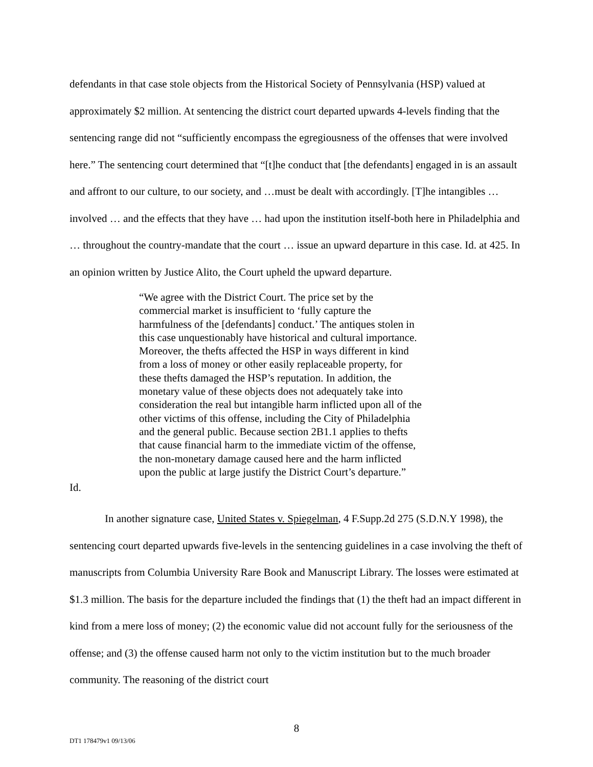defendants in that case stole objects from the Historical Society of Pennsylvania (HSP) valued at approximately $2 million. At sentencing the district court departed upwards 4-levels finding that the sentencing range did not “sufficiently encompass the egregiousness of the offenses that were involved here.” The sentencing court determined that “[t]he conduct that [the defendants] engaged in is an assault and affront to our culture, to our society, and …must be dealt with accordingly. [T]he intangibles … involved … and the effects that they have … had upon the institution itself-both here in Philadelphia and … throughout the country-mandate that the court … issue an upward departure in this case. Id. at 425. In an opinion written by Justice Alito, the Court upheld the upward departure.
“We agree with the District Court. The price set by the commercial market is insufficient to ‘fully capture the harmfulness of the [defendants] conduct.’ The antiques stolen in this case unquestionably have historical and cultural importance. Moreover, the thefts affected the HSP in ways different in kind from a loss of money or other easily replaceable property, for these thefts damaged the HSP’s reputation. In addition, the monetary value of these objects does not adequately take into consideration the real but intangible harm inflicted upon all of the other victims of this offense, including the City of Philadelphia and the general public. Because section 2B1.1 applies to thefts that cause financial harm to the immediate victim of the offense, the non-monetary damage caused here and the harm inflicted upon the public at large justify the District Court’s departure.”
Id.
In another signature case, United States v. Spiegelman, 4 F.Supp.2d 275 (S.D.N.Y 1998), the sentencing court departed upwards five-levels in the sentencing guidelines in a case involving the theft of manuscripts from Columbia University Rare Book and Manuscript Library. The losses were estimated at $1.3 million. The basis for the departure included the findings that (1) the theft had an impact different in kind from a mere loss of money; (2) the economic value did not account fully for the seriousness of the offense; and (3) the offense caused harm not only to the victim institution but to the much broader community. The reasoning of the district court
8
DT1 178479v1 09/13/06